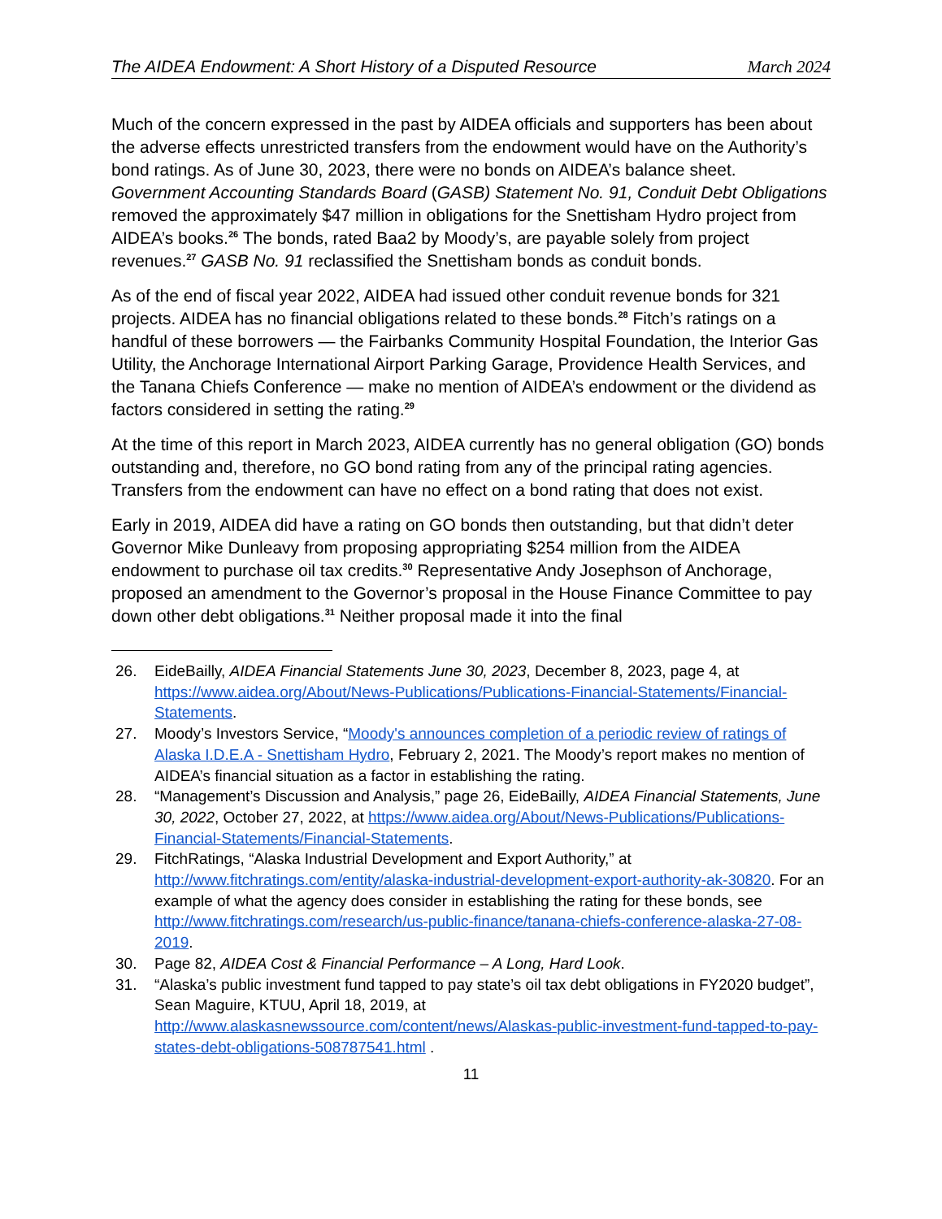The AIDEA Endowment: A Short History of a Disputed Resource March 2024
Much of the concern expressed in the past by AIDEA officials and supporters has been about the adverse effects unrestricted transfers from the endowment would have on the Authority’s bond ratings. As of June 30, 2023, there were no bonds on AIDEA’s balance sheet. Government Accounting Standards Board (GASB) Statement No. 91, Conduit Debt Obligations removed the approximately $47 million in obligations for the Snettisham Hydro project from AIDEA’s books.<sup>26</sup> The bonds, rated Baa2 by Moody’s, are payable solely from project revenues.<sup>27</sup> GASB No. 91 reclassified the Snettisham bonds as conduit bonds.
As of the end of fiscal year 2022, AIDEA had issued other conduit revenue bonds for 321 projects. AIDEA has no financial obligations related to these bonds.<sup>28</sup> Fitch’s ratings on a handful of these borrowers — the Fairbanks Community Hospital Foundation, the Interior Gas Utility, the Anchorage International Airport Parking Garage, Providence Health Services, and the Tanana Chiefs Conference — make no mention of AIDEA’s endowment or the dividend as factors considered in setting the rating.<sup>29</sup>
At the time of this report in March 2023, AIDEA currently has no general obligation (GO) bonds outstanding and, therefore, no GO bond rating from any of the principal rating agencies. Transfers from the endowment can have no effect on a bond rating that does not exist.
Early in 2019, AIDEA did have a rating on GO bonds then outstanding, but that didn’t deter Governor Mike Dunleavy from proposing appropriating $254 million from the AIDEA endowment to purchase oil tax credits.<sup>30</sup> Representative Andy Josephson of Anchorage, proposed an amendment to the Governor’s proposal in the House Finance Committee to pay down other debt obligations.<sup>31</sup> Neither proposal made it into the final
26. EideBailly, AIDEA Financial Statements June 30, 2023, December 8, 2023, page 4, at https://www.aidea.org/About/News-Publications/Publications-Financial-Statements/Financial-Statements.
27. Moody’s Investors Service, “Moody's announces completion of a periodic review of ratings of Alaska I.D.E.A - Snettisham Hydro, February 2, 2021. The Moody’s report makes no mention of AIDEA’s financial situation as a factor in establishing the rating.
28. “Management’s Discussion and Analysis,” page 26, EideBailly, AIDEA Financial Statements, June 30, 2022, October 27, 2022, at https://www.aidea.org/About/News-Publications/Publications-Financial-Statements/Financial-Statements.
29. FitchRatings, “Alaska Industrial Development and Export Authority,” at http://www.fitchratings.com/entity/alaska-industrial-development-export-authority-ak-30820. For an example of what the agency does consider in establishing the rating for these bonds, see http://www.fitchratings.com/research/us-public-finance/tanana-chiefs-conference-alaska-27-08-2019.
30. Page 82, AIDEA Cost & Financial Performance – A Long, Hard Look.
31. “Alaska’s public investment fund tapped to pay state’s oil tax debt obligations in FY2020 budget”, Sean Maguire, KTUU, April 18, 2019, at http://www.alaskasnewssource.com/content/news/Alaskas-public-investment-fund-tapped-to-pay-states-debt-obligations-508787541.html .
11